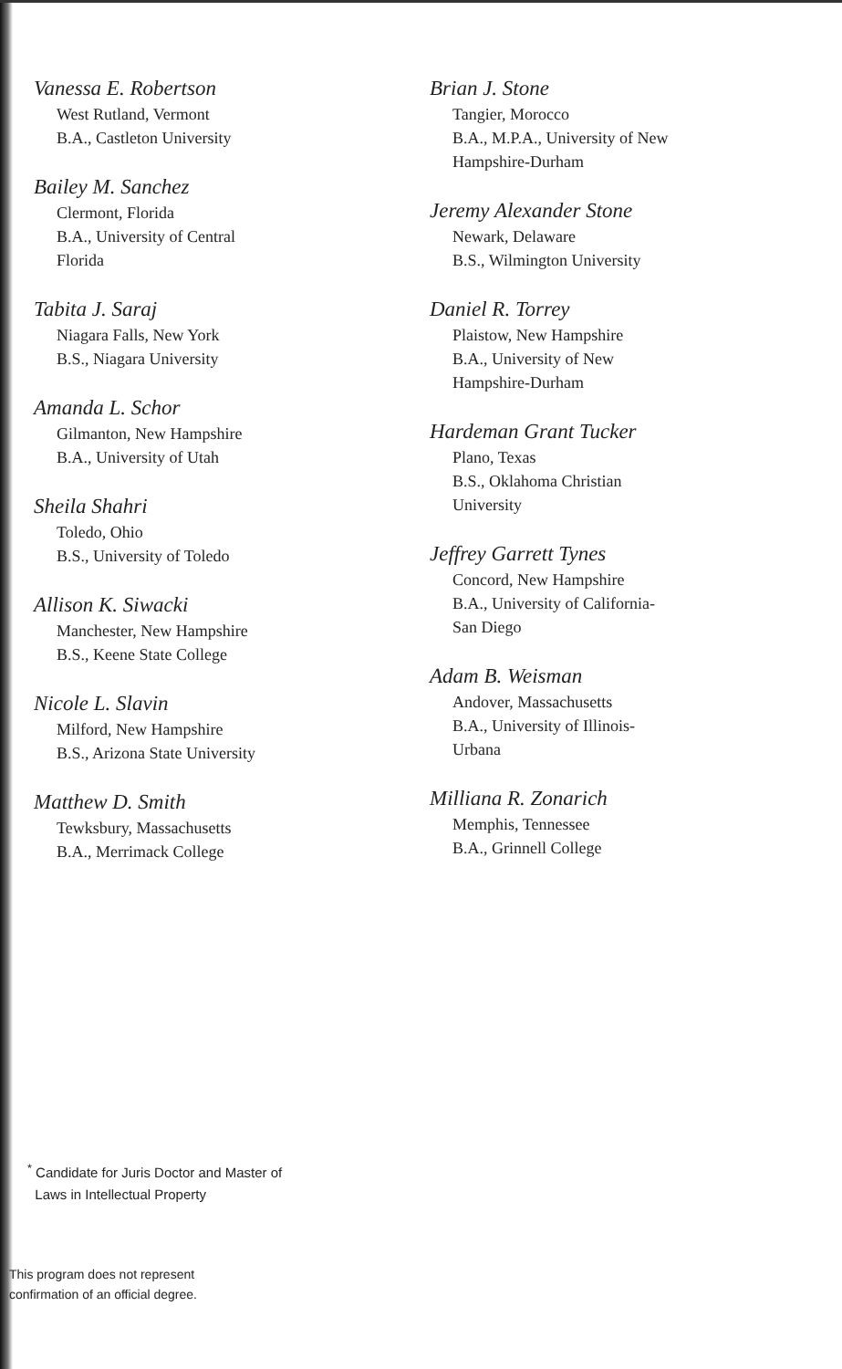Vanessa E. Robertson
West Rutland, Vermont
B.A., Castleton University
Bailey M. Sanchez
Clermont, Florida
B.A., University of Central
Florida
Tabita J. Saraj
Niagara Falls, New York
B.S., Niagara University
Amanda L. Schor
Gilmanton, New Hampshire
B.A., University of Utah
Sheila Shahri
Toledo, Ohio
B.S., University of Toledo
Allison K. Siwacki
Manchester, New Hampshire
B.S., Keene State College
Nicole L. Slavin
Milford, New Hampshire
B.S., Arizona State University
Matthew D. Smith
Tewksbury, Massachusetts
B.A., Merrimack College
Brian J. Stone
Tangier, Morocco
B.A., M.P.A., University of New
Hampshire-Durham
Jeremy Alexander Stone
Newark, Delaware
B.S., Wilmington University
Daniel R. Torrey
Plaistow, New Hampshire
B.A., University of New
Hampshire-Durham
Hardeman Grant Tucker
Plano, Texas
B.S., Oklahoma Christian
University
Jeffrey Garrett Tynes
Concord, New Hampshire
B.A., University of California-
San Diego
Adam B. Weisman
Andover, Massachusetts
B.A., University of Illinois-
Urbana
Milliana R. Zonarich
Memphis, Tennessee
B.A., Grinnell College
<sup>*</sup> Candidate for Juris Doctor and Master of
Laws in Intellectual Property
This program does not represent
confirmation of an official degree.